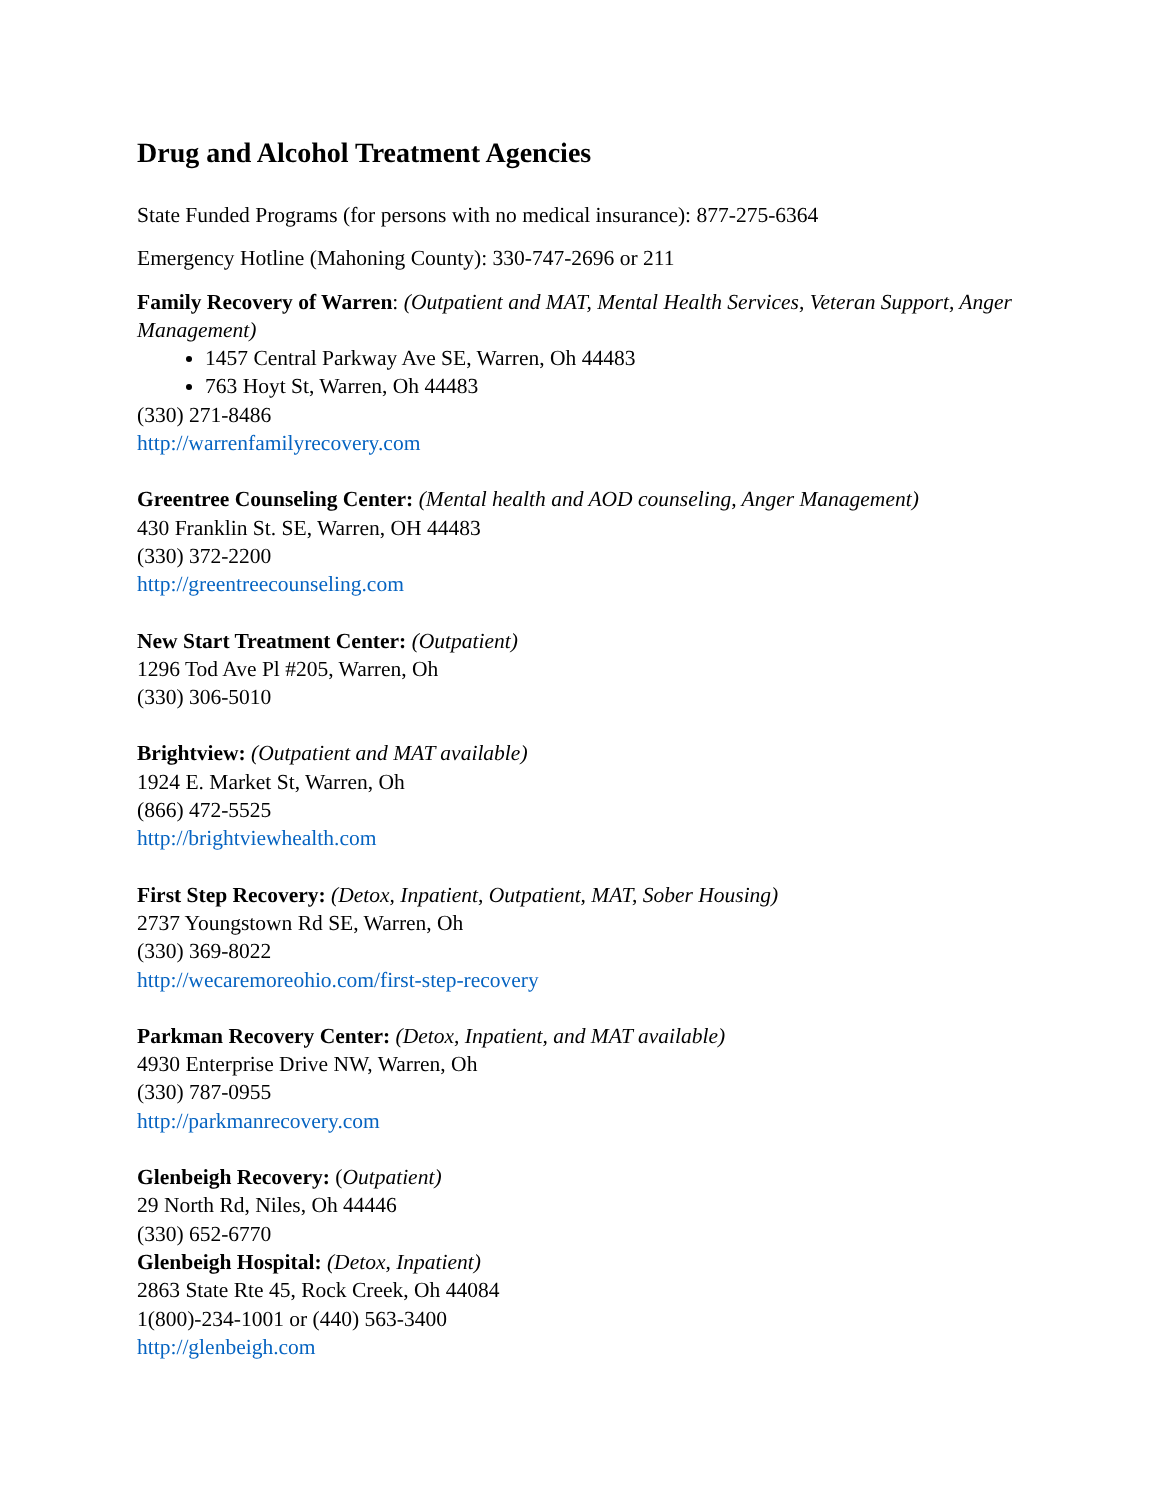Drug and Alcohol Treatment Agencies
State Funded Programs (for persons with no medical insurance): 877-275-6364
Emergency Hotline (Mahoning County): 330-747-2696 or 211
Family Recovery of Warren: (Outpatient and MAT, Mental Health Services, Veteran Support, Anger Management)
1457 Central Parkway Ave SE, Warren, Oh 44483
763 Hoyt St, Warren, Oh 44483
(330) 271-8486
http://warrenfamilyrecovery.com
Greentree Counseling Center: (Mental health and AOD counseling, Anger Management)
430 Franklin St. SE, Warren, OH 44483
(330) 372-2200
http://greentreecounseling.com
New Start Treatment Center: (Outpatient)
1296 Tod Ave Pl #205, Warren, Oh
(330) 306-5010
Brightview: (Outpatient and MAT available)
1924 E. Market St, Warren, Oh
(866) 472-5525
http://brightviewhealth.com
First Step Recovery: (Detox, Inpatient, Outpatient, MAT, Sober Housing)
2737 Youngstown Rd SE, Warren, Oh
(330) 369-8022
http://wecaremoreohio.com/first-step-recovery
Parkman Recovery Center: (Detox, Inpatient, and MAT available)
4930 Enterprise Drive NW, Warren, Oh
(330) 787-0955
http://parkmanrecovery.com
Glenbeigh Recovery: (Outpatient)
29 North Rd, Niles, Oh 44446
(330) 652-6770
Glenbeigh Hospital: (Detox, Inpatient)
2863 State Rte 45, Rock Creek, Oh 44084
1(800)-234-1001 or (440) 563-3400
http://glenbeigh.com